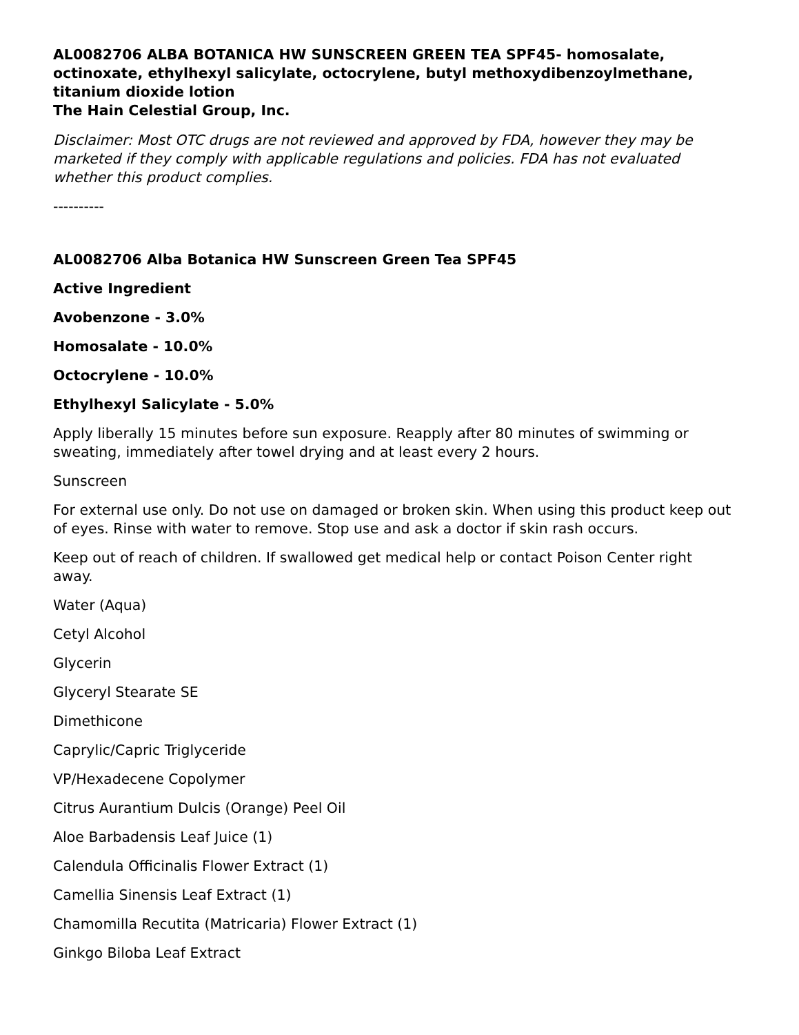AL0082706 ALBA BOTANICA HW SUNSCREEN GREEN TEA SPF45- homosalate, octinoxate, ethylhexyl salicylate, octocrylene, butyl methoxydibenzoylmethane, titanium dioxide lotion
The Hain Celestial Group, Inc.
Disclaimer: Most OTC drugs are not reviewed and approved by FDA, however they may be marketed if they comply with applicable regulations and policies. FDA has not evaluated whether this product complies.
----------
AL0082706 Alba Botanica HW Sunscreen Green Tea SPF45
Active Ingredient
Avobenzone - 3.0%
Homosalate - 10.0%
Octocrylene - 10.0%
Ethylhexyl Salicylate - 5.0%
Apply liberally 15 minutes before sun exposure. Reapply after 80 minutes of swimming or sweating, immediately after towel drying and at least every 2 hours.
Sunscreen
For external use only. Do not use on damaged or broken skin. When using this product keep out of eyes. Rinse with water to remove. Stop use and ask a doctor if skin rash occurs.
Keep out of reach of children. If swallowed get medical help or contact Poison Center right away.
Water (Aqua)
Cetyl Alcohol
Glycerin
Glyceryl Stearate SE
Dimethicone
Caprylic/Capric Triglyceride
VP/Hexadecene Copolymer
Citrus Aurantium Dulcis (Orange) Peel Oil
Aloe Barbadensis Leaf Juice (1)
Calendula Officinalis Flower Extract (1)
Camellia Sinensis Leaf Extract (1)
Chamomilla Recutita (Matricaria) Flower Extract (1)
Ginkgo Biloba Leaf Extract